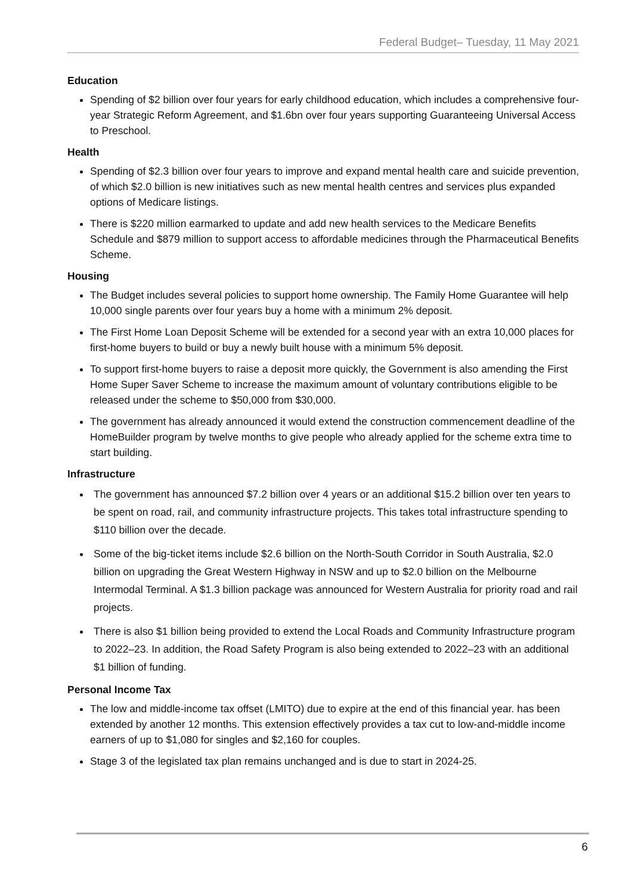Federal Budget– Tuesday, 11 May 2021
Education
Spending of $2 billion over four years for early childhood education, which includes a comprehensive four-year Strategic Reform Agreement, and $1.6bn over four years supporting Guaranteeing Universal Access to Preschool.
Health
Spending of $2.3 billion over four years to improve and expand mental health care and suicide prevention, of which $2.0 billion is new initiatives such as new mental health centres and services plus expanded options of Medicare listings.
There is $220 million earmarked to update and add new health services to the Medicare Benefits Schedule and $879 million to support access to affordable medicines through the Pharmaceutical Benefits Scheme.
Housing
The Budget includes several policies to support home ownership. The Family Home Guarantee will help 10,000 single parents over four years buy a home with a minimum 2% deposit.
The First Home Loan Deposit Scheme will be extended for a second year with an extra 10,000 places for first-home buyers to build or buy a newly built house with a minimum 5% deposit.
To support first-home buyers to raise a deposit more quickly, the Government is also amending the First Home Super Saver Scheme to increase the maximum amount of voluntary contributions eligible to be released under the scheme to $50,000 from $30,000.
The government has already announced it would extend the construction commencement deadline of the HomeBuilder program by twelve months to give people who already applied for the scheme extra time to start building.
Infrastructure
The government has announced $7.2 billion over 4 years or an additional $15.2 billion over ten years to be spent on road, rail, and community infrastructure projects. This takes total infrastructure spending to $110 billion over the decade.
Some of the big-ticket items include $2.6 billion on the North-South Corridor in South Australia, $2.0 billion on upgrading the Great Western Highway in NSW and up to $2.0 billion on the Melbourne Intermodal Terminal. A $1.3 billion package was announced for Western Australia for priority road and rail projects.
There is also $1 billion being provided to extend the Local Roads and Community Infrastructure program to 2022–23. In addition, the Road Safety Program is also being extended to 2022–23 with an additional $1 billion of funding.
Personal Income Tax
The low and middle-income tax offset (LMITO) due to expire at the end of this financial year. has been extended by another 12 months. This extension effectively provides a tax cut to low-and-middle income earners of up to $1,080 for singles and $2,160 for couples.
Stage 3 of the legislated tax plan remains unchanged and is due to start in 2024-25.
6